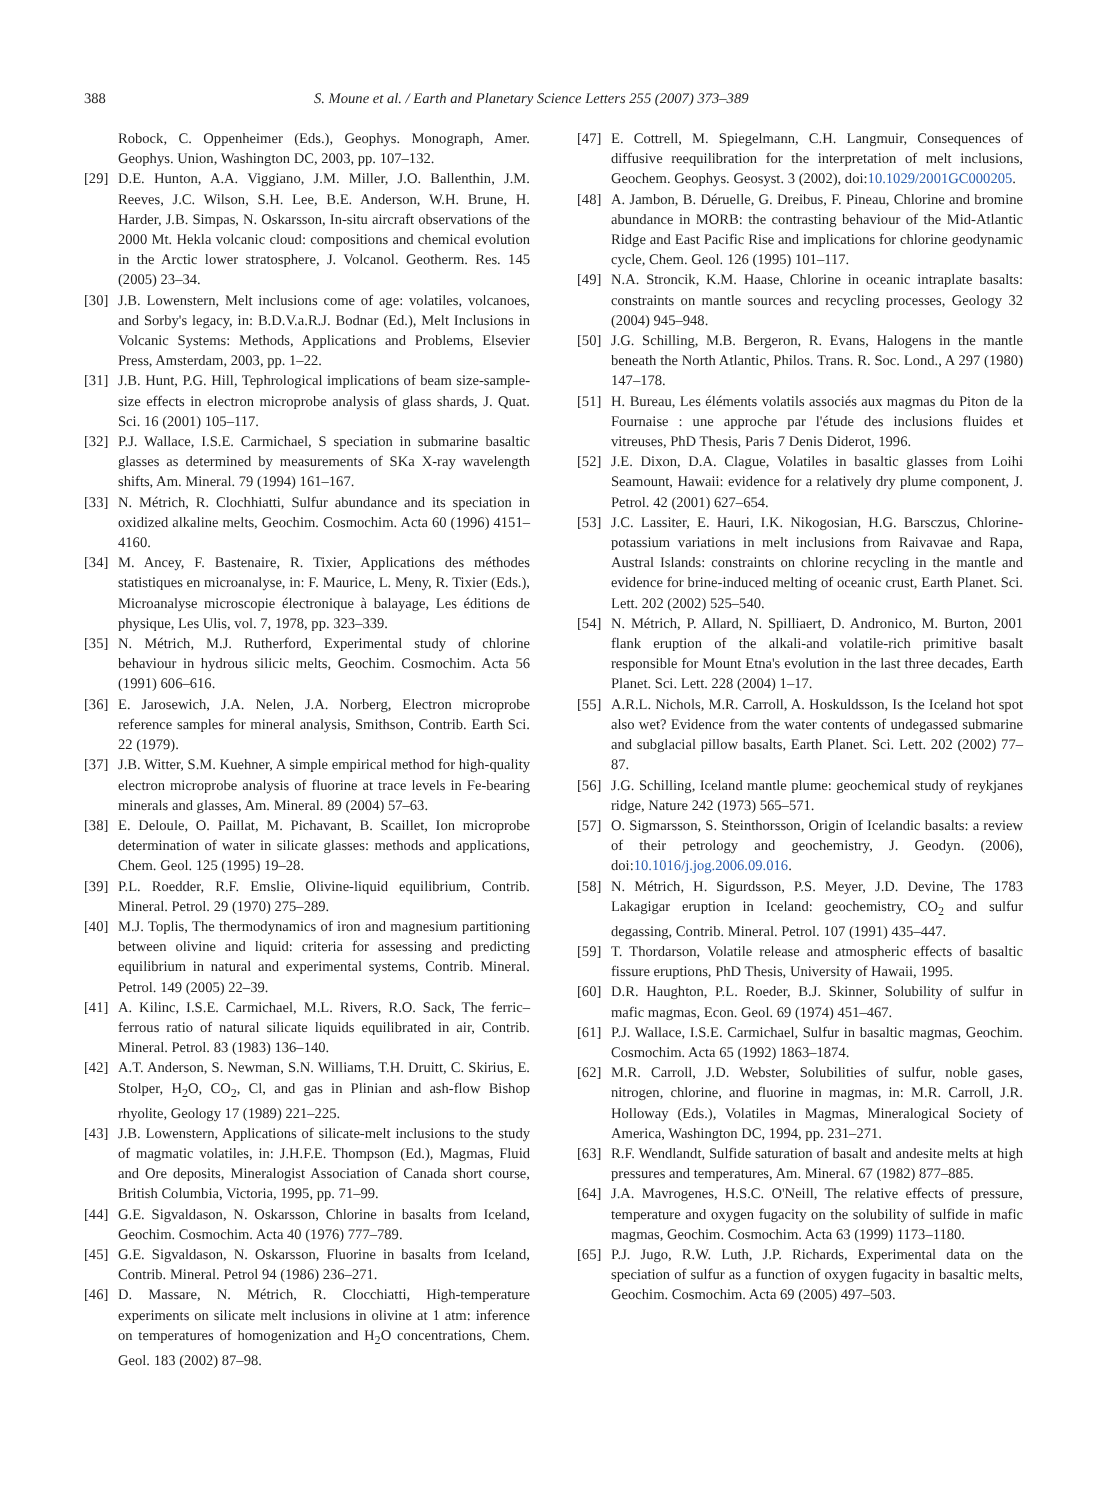388 S. Moune et al. / Earth and Planetary Science Letters 255 (2007) 373–389
Robock, C. Oppenheimer (Eds.), Geophys. Monograph, Amer. Geophys. Union, Washington DC, 2003, pp. 107–132.
[29] D.E. Hunton, A.A. Viggiano, J.M. Miller, J.O. Ballenthin, J.M. Reeves, J.C. Wilson, S.H. Lee, B.E. Anderson, W.H. Brune, H. Harder, J.B. Simpas, N. Oskarsson, In-situ aircraft observations of the 2000 Mt. Hekla volcanic cloud: compositions and chemical evolution in the Arctic lower stratosphere, J. Volcanol. Geotherm. Res. 145 (2005) 23–34.
[30] J.B. Lowenstern, Melt inclusions come of age: volatiles, volcanoes, and Sorby's legacy, in: B.D.V.a.R.J. Bodnar (Ed.), Melt Inclusions in Volcanic Systems: Methods, Applications and Problems, Elsevier Press, Amsterdam, 2003, pp. 1–22.
[31] J.B. Hunt, P.G. Hill, Tephrological implications of beam size-sample-size effects in electron microprobe analysis of glass shards, J. Quat. Sci. 16 (2001) 105–117.
[32] P.J. Wallace, I.S.E. Carmichael, S speciation in submarine basaltic glasses as determined by measurements of SKa X-ray wavelength shifts, Am. Mineral. 79 (1994) 161–167.
[33] N. Métrich, R. Clochhiatti, Sulfur abundance and its speciation in oxidized alkaline melts, Geochim. Cosmochim. Acta 60 (1996) 4151–4160.
[34] M. Ancey, F. Bastenaire, R. Tixier, Applications des méthodes statistiques en microanalyse, in: F. Maurice, L. Meny, R. Tixier (Eds.), Microanalyse microscopie électronique à balayage, Les éditions de physique, Les Ulis, vol. 7, 1978, pp. 323–339.
[35] N. Métrich, M.J. Rutherford, Experimental study of chlorine behaviour in hydrous silicic melts, Geochim. Cosmochim. Acta 56 (1991) 606–616.
[36] E. Jarosewich, J.A. Nelen, J.A. Norberg, Electron microprobe reference samples for mineral analysis, Smithson, Contrib. Earth Sci. 22 (1979).
[37] J.B. Witter, S.M. Kuehner, A simple empirical method for high-quality electron microprobe analysis of fluorine at trace levels in Fe-bearing minerals and glasses, Am. Mineral. 89 (2004) 57–63.
[38] E. Deloule, O. Paillat, M. Pichavant, B. Scaillet, Ion microprobe determination of water in silicate glasses: methods and applications, Chem. Geol. 125 (1995) 19–28.
[39] P.L. Roedder, R.F. Emslie, Olivine-liquid equilibrium, Contrib. Mineral. Petrol. 29 (1970) 275–289.
[40] M.J. Toplis, The thermodynamics of iron and magnesium partitioning between olivine and liquid: criteria for assessing and predicting equilibrium in natural and experimental systems, Contrib. Mineral. Petrol. 149 (2005) 22–39.
[41] A. Kilinc, I.S.E. Carmichael, M.L. Rivers, R.O. Sack, The ferric–ferrous ratio of natural silicate liquids equilibrated in air, Contrib. Mineral. Petrol. 83 (1983) 136–140.
[42] A.T. Anderson, S. Newman, S.N. Williams, T.H. Druitt, C. Skirius, E. Stolper, H<sub>2</sub>O, CO<sub>2</sub>, Cl, and gas in Plinian and ash-flow Bishop rhyolite, Geology 17 (1989) 221–225.
[43] J.B. Lowenstern, Applications of silicate-melt inclusions to the study of magmatic volatiles, in: J.H.F.E. Thompson (Ed.), Magmas, Fluid and Ore deposits, Mineralogist Association of Canada short course, British Columbia, Victoria, 1995, pp. 71–99.
[44] G.E. Sigvaldason, N. Oskarsson, Chlorine in basalts from Iceland, Geochim. Cosmochim. Acta 40 (1976) 777–789.
[45] G.E. Sigvaldason, N. Oskarsson, Fluorine in basalts from Iceland, Contrib. Mineral. Petrol 94 (1986) 236–271.
[46] D. Massare, N. Métrich, R. Clocchiatti, High-temperature experiments on silicate melt inclusions in olivine at 1 atm: inference on temperatures of homogenization and H<sub>2</sub>O concentrations, Chem. Geol. 183 (2002) 87–98.
[47] E. Cottrell, M. Spiegelmann, C.H. Langmuir, Consequences of diffusive reequilibration for the interpretation of melt inclusions, Geochem. Geophys. Geosyst. 3 (2002), doi:10.1029/2001GC000205.
[48] A. Jambon, B. Déruelle, G. Dreibus, F. Pineau, Chlorine and bromine abundance in MORB: the contrasting behaviour of the Mid-Atlantic Ridge and East Pacific Rise and implications for chlorine geodynamic cycle, Chem. Geol. 126 (1995) 101–117.
[49] N.A. Stroncik, K.M. Haase, Chlorine in oceanic intraplate basalts: constraints on mantle sources and recycling processes, Geology 32 (2004) 945–948.
[50] J.G. Schilling, M.B. Bergeron, R. Evans, Halogens in the mantle beneath the North Atlantic, Philos. Trans. R. Soc. Lond., A 297 (1980) 147–178.
[51] H. Bureau, Les éléments volatils associés aux magmas du Piton de la Fournaise : une approche par l'étude des inclusions fluides et vitreuses, PhD Thesis, Paris 7 Denis Diderot, 1996.
[52] J.E. Dixon, D.A. Clague, Volatiles in basaltic glasses from Loihi Seamount, Hawaii: evidence for a relatively dry plume component, J. Petrol. 42 (2001) 627–654.
[53] J.C. Lassiter, E. Hauri, I.K. Nikogosian, H.G. Barsczus, Chlorine-potassium variations in melt inclusions from Raivavae and Rapa, Austral Islands: constraints on chlorine recycling in the mantle and evidence for brine-induced melting of oceanic crust, Earth Planet. Sci. Lett. 202 (2002) 525–540.
[54] N. Métrich, P. Allard, N. Spilliaert, D. Andronico, M. Burton, 2001 flank eruption of the alkali-and volatile-rich primitive basalt responsible for Mount Etna's evolution in the last three decades, Earth Planet. Sci. Lett. 228 (2004) 1–17.
[55] A.R.L. Nichols, M.R. Carroll, A. Hoskuldsson, Is the Iceland hot spot also wet? Evidence from the water contents of undegassed submarine and subglacial pillow basalts, Earth Planet. Sci. Lett. 202 (2002) 77–87.
[56] J.G. Schilling, Iceland mantle plume: geochemical study of reykjanes ridge, Nature 242 (1973) 565–571.
[57] O. Sigmarsson, S. Steinthorsson, Origin of Icelandic basalts: a review of their petrology and geochemistry, J. Geodyn. (2006), doi:10.1016/j.jog.2006.09.016.
[58] N. Métrich, H. Sigurdsson, P.S. Meyer, J.D. Devine, The 1783 Lakagigar eruption in Iceland: geochemistry, CO<sub>2</sub> and sulfur degassing, Contrib. Mineral. Petrol. 107 (1991) 435–447.
[59] T. Thordarson, Volatile release and atmospheric effects of basaltic fissure eruptions, PhD Thesis, University of Hawaii, 1995.
[60] D.R. Haughton, P.L. Roeder, B.J. Skinner, Solubility of sulfur in mafic magmas, Econ. Geol. 69 (1974) 451–467.
[61] P.J. Wallace, I.S.E. Carmichael, Sulfur in basaltic magmas, Geochim. Cosmochim. Acta 65 (1992) 1863–1874.
[62] M.R. Carroll, J.D. Webster, Solubilities of sulfur, noble gases, nitrogen, chlorine, and fluorine in magmas, in: M.R. Carroll, J.R. Holloway (Eds.), Volatiles in Magmas, Mineralogical Society of America, Washington DC, 1994, pp. 231–271.
[63] R.F. Wendlandt, Sulfide saturation of basalt and andesite melts at high pressures and temperatures, Am. Mineral. 67 (1982) 877–885.
[64] J.A. Mavrogenes, H.S.C. O'Neill, The relative effects of pressure, temperature and oxygen fugacity on the solubility of sulfide in mafic magmas, Geochim. Cosmochim. Acta 63 (1999) 1173–1180.
[65] P.J. Jugo, R.W. Luth, J.P. Richards, Experimental data on the speciation of sulfur as a function of oxygen fugacity in basaltic melts, Geochim. Cosmochim. Acta 69 (2005) 497–503.